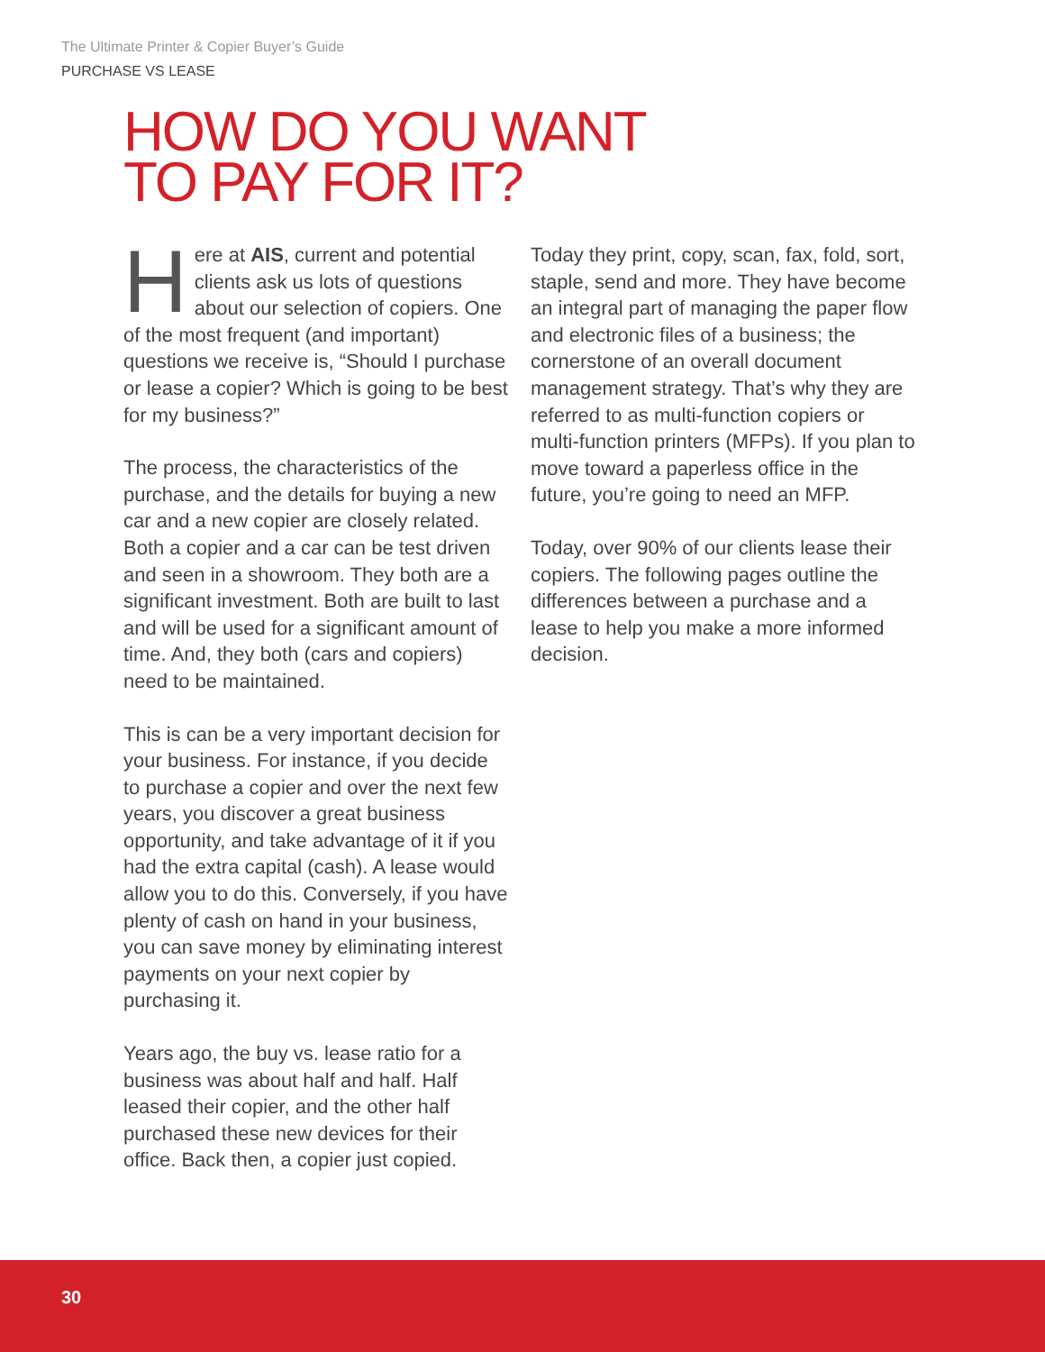The Ultimate Printer & Copier Buyer’s Guide
PURCHASE VS LEASE
HOW DO YOU WANT
TO PAY FOR IT?
Here at AIS, current and potential clients ask us lots of questions about our selection of copiers. One of the most frequent (and important) questions we receive is, “Should I purchase or lease a copier? Which is going to be best for my business?”
The process, the characteristics of the purchase, and the details for buying a new car and a new copier are closely related. Both a copier and a car can be test driven and seen in a showroom. They both are a significant investment. Both are built to last and will be used for a significant amount of time. And, they both (cars and copiers) need to be maintained.
This is can be a very important decision for your business. For instance, if you decide to purchase a copier and over the next few years, you discover a great business opportunity, and take advantage of it if you had the extra capital (cash). A lease would allow you to do this. Conversely, if you have plenty of cash on hand in your business, you can save money by eliminating interest payments on your next copier by purchasing it.
Years ago, the buy vs. lease ratio for a business was about half and half. Half leased their copier, and the other half purchased these new devices for their office. Back then, a copier just copied.
Today they print, copy, scan, fax, fold, sort, staple, send and more. They have become an integral part of managing the paper flow and electronic files of a business; the cornerstone of an overall document management strategy. That’s why they are referred to as multi-function copiers or multi-function printers (MFPs). If you plan to move toward a paperless office in the future, you’re going to need an MFP.
Today, over 90% of our clients lease their copiers. The following pages outline the differences between a purchase and a lease to help you make a more informed decision.
30